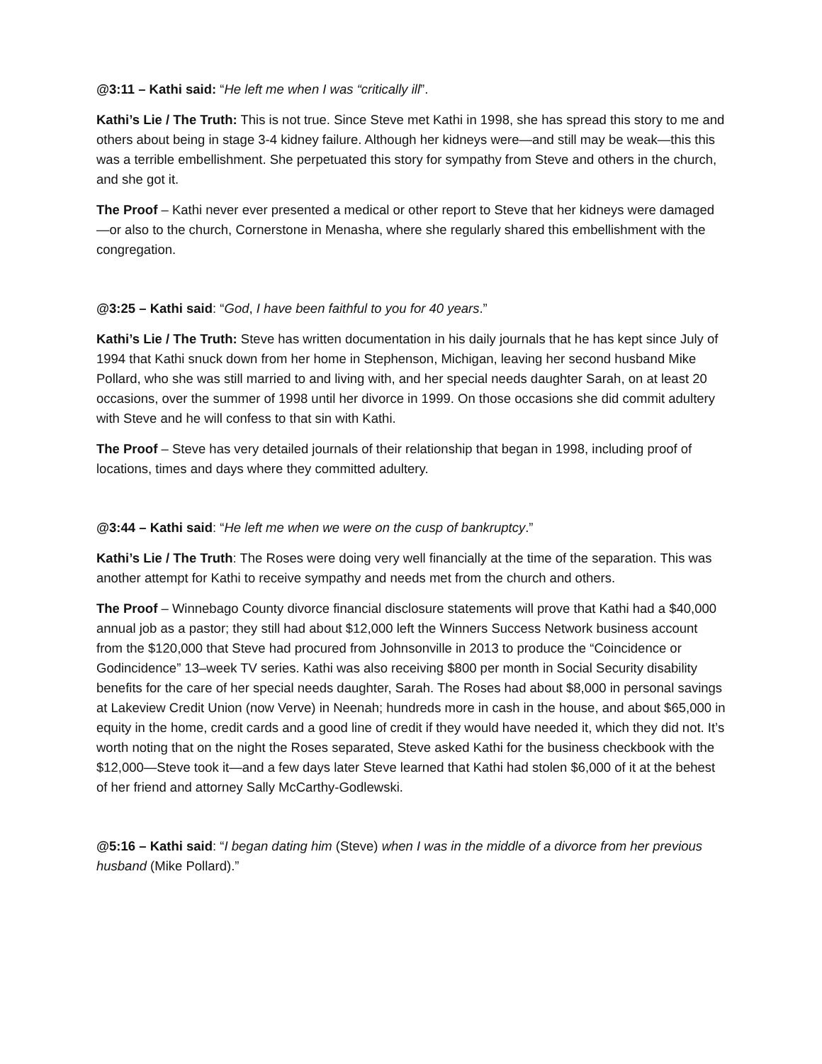@3:11 – Kathi said: “He left me when I was “critically ill”.
Kathi’s Lie / The Truth: This is not true. Since Steve met Kathi in 1998, she has spread this story to me and others about being in stage 3-4 kidney failure. Although her kidneys were—and still may be weak—this this was a terrible embellishment. She perpetuated this story for sympathy from Steve and others in the church, and she got it.
The Proof – Kathi never ever presented a medical or other report to Steve that her kidneys were damaged—or also to the church, Cornerstone in Menasha, where she regularly shared this embellishment with the congregation.
@3:25 – Kathi said: “God, I have been faithful to you for 40 years.”
Kathi’s Lie / The Truth: Steve has written documentation in his daily journals that he has kept since July of 1994 that Kathi snuck down from her home in Stephenson, Michigan, leaving her second husband Mike Pollard, who she was still married to and living with, and her special needs daughter Sarah, on at least 20 occasions, over the summer of 1998 until her divorce in 1999. On those occasions she did commit adultery with Steve and he will confess to that sin with Kathi.
The Proof – Steve has very detailed journals of their relationship that began in 1998, including proof of locations, times and days where they committed adultery.
@3:44 – Kathi said: “He left me when we were on the cusp of bankruptcy.”
Kathi’s Lie / The Truth: The Roses were doing very well financially at the time of the separation. This was another attempt for Kathi to receive sympathy and needs met from the church and others.
The Proof – Winnebago County divorce financial disclosure statements will prove that Kathi had a $40,000 annual job as a pastor; they still had about $12,000 left the Winners Success Network business account from the $120,000 that Steve had procured from Johnsonville in 2013 to produce the “Coincidence or Godincidence” 13–week TV series. Kathi was also receiving $800 per month in Social Security disability benefits for the care of her special needs daughter, Sarah. The Roses had about $8,000 in personal savings at Lakeview Credit Union (now Verve) in Neenah; hundreds more in cash in the house, and about $65,000 in equity in the home, credit cards and a good line of credit if they would have needed it, which they did not. It’s worth noting that on the night the Roses separated, Steve asked Kathi for the business checkbook with the $12,000—Steve took it—and a few days later Steve learned that Kathi had stolen $6,000 of it at the behest of her friend and attorney Sally McCarthy-Godlewski.
@5:16 – Kathi said: “I began dating him (Steve) when I was in the middle of a divorce from her previous husband (Mike Pollard).”